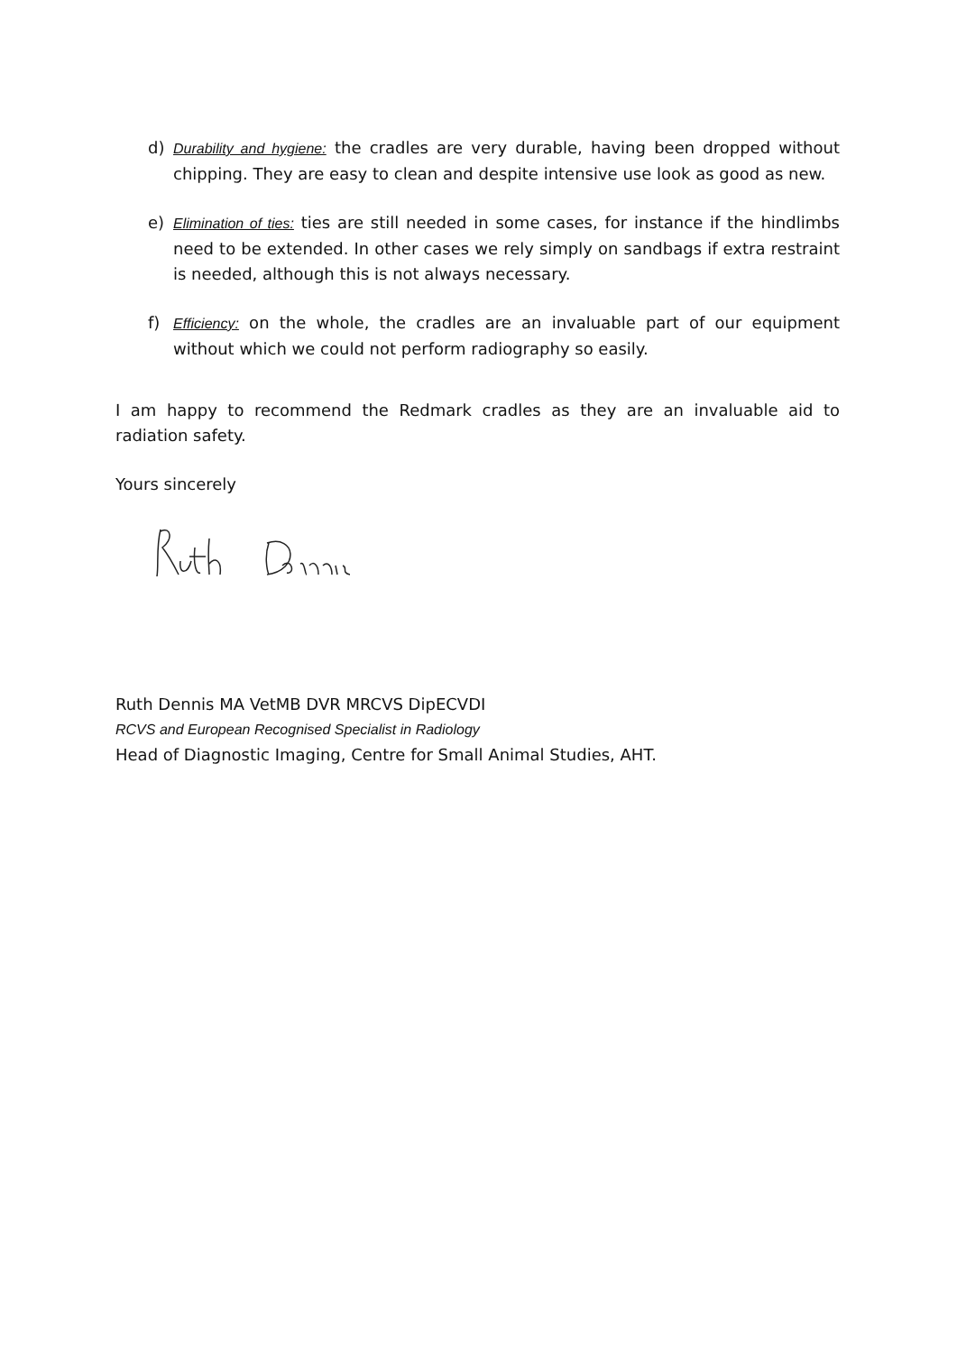d) Durability and hygiene: the cradles are very durable, having been dropped without chipping. They are easy to clean and despite intensive use look as good as new.
e) Elimination of ties: ties are still needed in some cases, for instance if the hindlimbs need to be extended. In other cases we rely simply on sandbags if extra restraint is needed, although this is not always necessary.
f) Efficiency: on the whole, the cradles are an invaluable part of our equipment without which we could not perform radiography so easily.
I am happy to recommend the Redmark cradles as they are an invaluable aid to radiation safety.
Yours sincerely
Ruth Dennis MA VetMB DVR MRCVS DipECVDI
RCVS and European Recognised Specialist in Radiology
Head of Diagnostic Imaging, Centre for Small Animal Studies, AHT.